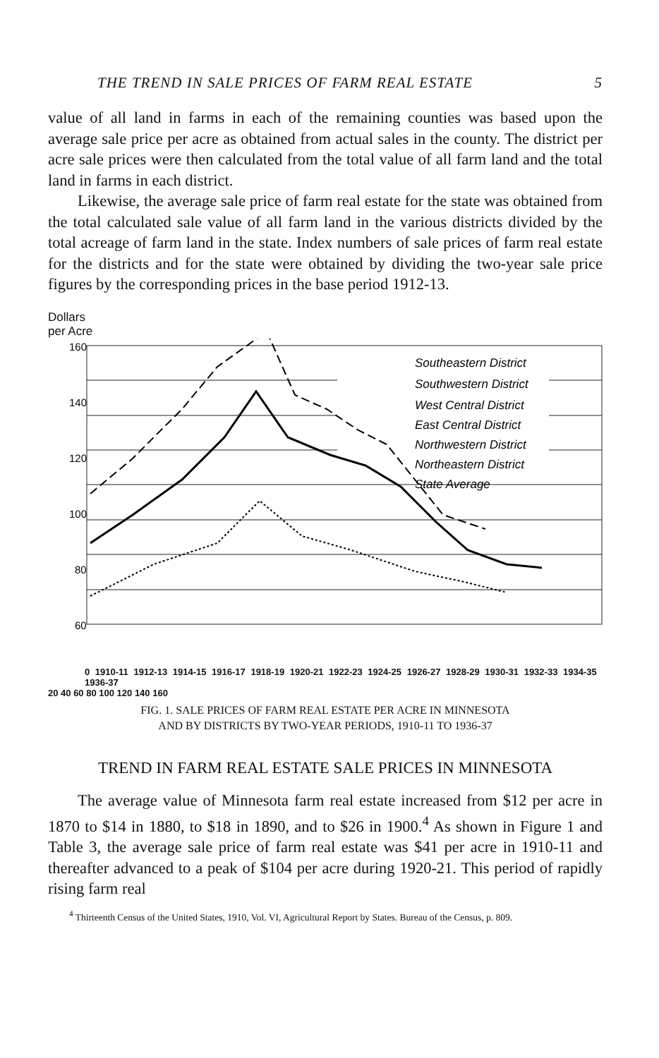THE TREND IN SALE PRICES OF FARM REAL ESTATE 5
value of all land in farms in each of the remaining counties was based upon the average sale price per acre as obtained from actual sales in the county. The district per acre sale prices were then calculated from the total value of all farm land and the total land in farms in each district.
Likewise, the average sale price of farm real estate for the state was obtained from the total calculated sale value of all farm land in the various districts divided by the total acreage of farm land in the state. Index numbers of sale prices of farm real estate for the districts and for the state were obtained by dividing the two-year sale price figures by the corresponding prices in the base period 1912-13.
Dollars
per Acre
160
140
120
100
80
60
Southeastern District
Southwestern District
West Central District
East Central District
Northwestern District
Northeastern District
State Average
0 1910-11 1912-13 1914-15 1916-17 1918-19 1920-21 1922-23 1924-25 1926-27 1928-29 1930-31 1932-33 1934-35 1936-37
20 40 60 80 100 120 140 160
FIG. 1. SALE PRICES OF FARM REAL ESTATE PER ACRE IN MINNESOTA
AND BY DISTRICTS BY TWO-YEAR PERIODS, 1910-11 TO 1936-37
TREND IN FARM REAL ESTATE SALE PRICES IN MINNESOTA
The average value of Minnesota farm real estate increased from $12 per acre in 1870 to $14 in 1880, to $18 in 1890, and to $26 in 1900.<sup>4</sup> As shown in Figure 1 and Table 3, the average sale price of farm real estate was $41 per acre in 1910-11 and thereafter advanced to a peak of $104 per acre during 1920-21. This period of rapidly rising farm real
<sup>4</sup> Thirteenth Census of the United States, 1910, Vol. VI, Agricultural Report by States. Bureau of the Census, p. 809.